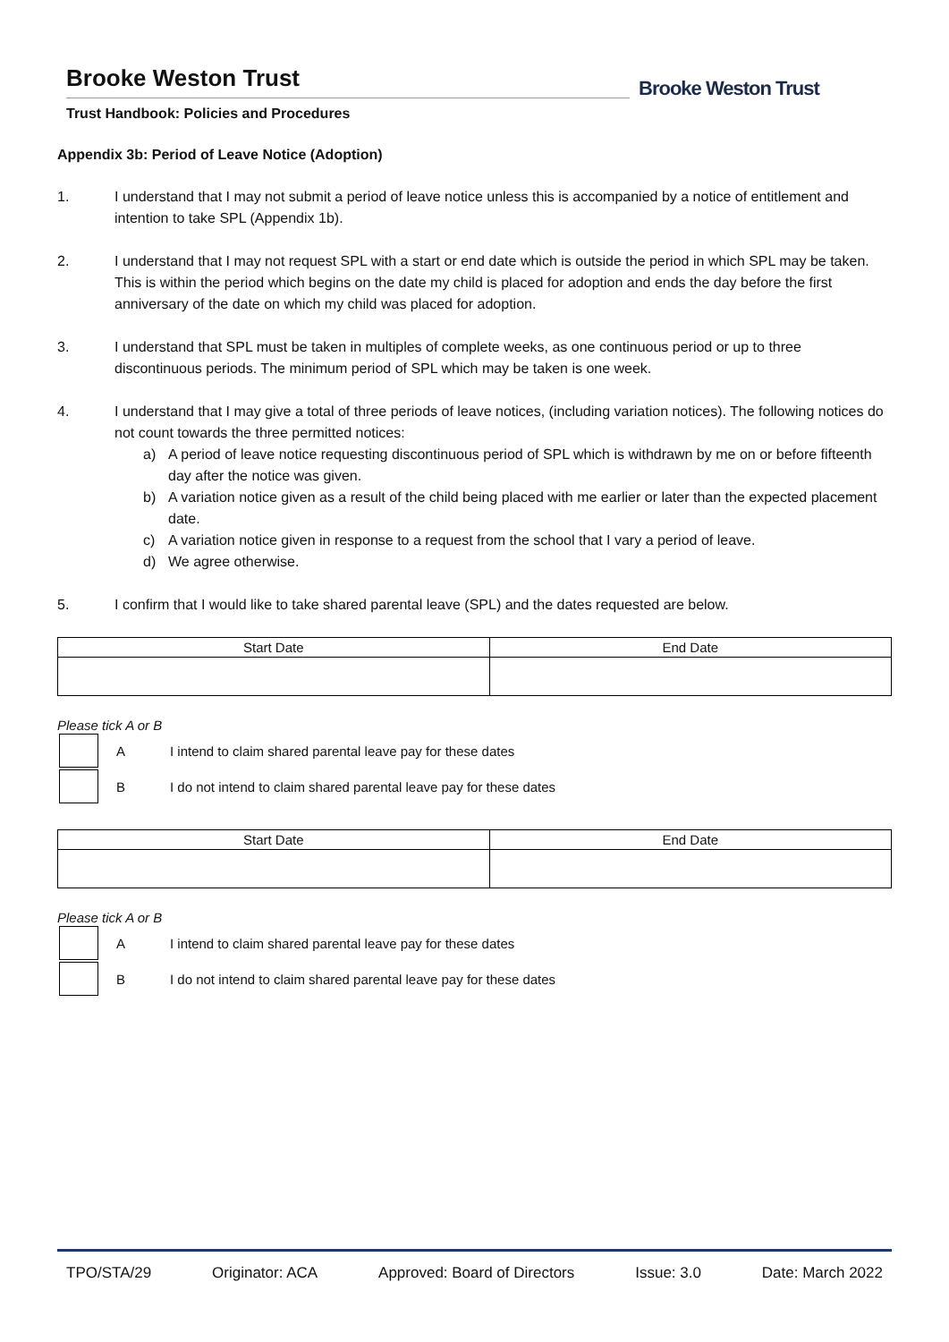Brooke Weston Trust
Trust Handbook: Policies and Procedures
Brooke Weston Trust
Appendix 3b: Period of Leave Notice (Adoption)
1. I understand that I may not submit a period of leave notice unless this is accompanied by a notice of entitlement and intention to take SPL (Appendix 1b).
2. I understand that I may not request SPL with a start or end date which is outside the period in which SPL may be taken. This is within the period which begins on the date my child is placed for adoption and ends the day before the first anniversary of the date on which my child was placed for adoption.
3. I understand that SPL must be taken in multiples of complete weeks, as one continuous period or up to three discontinuous periods. The minimum period of SPL which may be taken is one week.
4. I understand that I may give a total of three periods of leave notices, (including variation notices). The following notices do not count towards the three permitted notices:
a) A period of leave notice requesting discontinuous period of SPL which is withdrawn by me on or before fifteenth day after the notice was given.
b) A variation notice given as a result of the child being placed with me earlier or later than the expected placement date.
c) A variation notice given in response to a request from the school that I vary a period of leave.
d) We agree otherwise.
5. I confirm that I would like to take shared parental leave (SPL) and the dates requested are below.
| Start Date | End Date |
| --- | --- |
Please tick A or B
A I intend to claim shared parental leave pay for these dates
B I do not intend to claim shared parental leave pay for these dates
| Start Date | End Date |
| --- | --- |
Please tick A or B
A I intend to claim shared parental leave pay for these dates
B I do not intend to claim shared parental leave pay for these dates
TPO/STA/29 Originator: ACA Approved: Board of Directors Issue: 3.0 Date: March 2022